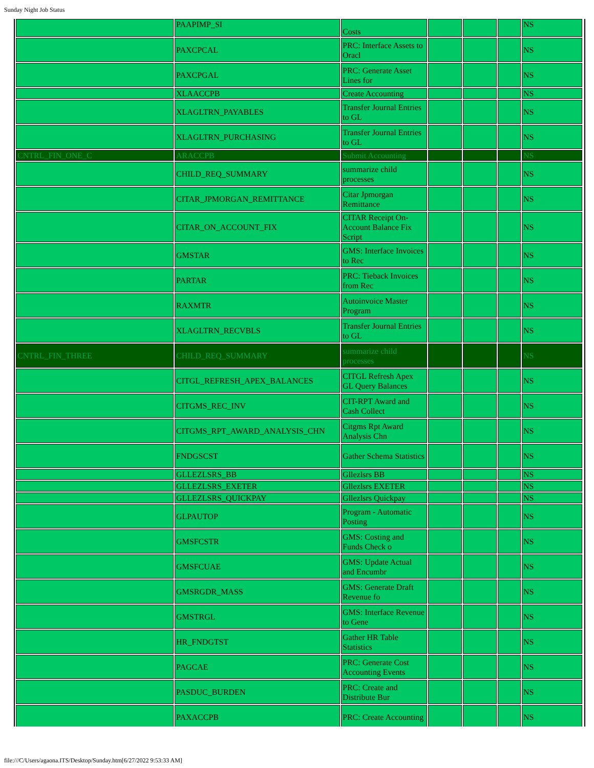Sunday Night Job Status
| | PAAPIMP_SI | Costs | | | | NS |
| | PAXCPCAL | PRC: Interface Assets to Oracl | | | | NS |
| | PAXCPGAL | PRC: Generate Asset Lines for | | | | NS |
| | XLAACCPB | Create Accounting | | | | NS |
| | XLAGLTRN_PAYABLES | Transfer Journal Entries to GL | | | | NS |
| | XLAGLTRN_PURCHASING | Transfer Journal Entries to GL | | | | NS |
| CNTRL_FIN_ONE_C | ARACCPB | Submit Accounting | | | | NS |
| | CHILD_REQ_SUMMARY | summarize child processes | | | | NS |
| | CITAR_JPMORGAN_REMITTANCE | Citar Jpmorgan Remittance | | | | NS |
| | CITAR_ON_ACCOUNT_FIX | CITAR Receipt On-Account Balance Fix Script | | | | NS |
| | GMSTAR | GMS: Interface Invoices to Rec | | | | NS |
| | PARTAR | PRC: Tieback Invoices from Rec | | | | NS |
| | RAXMTR | Autoinvoice Master Program | | | | NS |
| | XLAGLTRN_RECVBLS | Transfer Journal Entries to GL | | | | NS |
| CNTRL_FIN_THREE | CHILD_REQ_SUMMARY | summarize child processes | | | | NS |
| | CITGL_REFRESH_APEX_BALANCES | CITGL Refresh Apex GL Query Balances | | | | NS |
| | CITGMS_REC_INV | CIT-RPT Award and Cash Collect | | | | NS |
| | CITGMS_RPT_AWARD_ANALYSIS_CHN | Citgms Rpt Award Analysis Chn | | | | NS |
| | FNDGSCST | Gather Schema Statistics | | | | NS |
| | GLLEZLSRS_BB | Gllezlsrs BB | | | | NS |
| | GLLEZLSRS_EXETER | Gllezlsrs EXETER | | | | NS |
| | GLLEZLSRS_QUICKPAY | Gllezlsrs Quickpay | | | | NS |
| | GLPAUTOP | Program - Automatic Posting | | | | NS |
| | GMSFCSTR | GMS: Costing and Funds Check o | | | | NS |
| | GMSFCUAE | GMS: Update Actual and Encumbr | | | | NS |
| | GMSRGDR_MASS | GMS: Generate Draft Revenue fo | | | | NS |
| | GMSTRGL | GMS: Interface Revenue to Gene | | | | NS |
| | HR_FNDGTST | Gather HR Table Statistics | | | | NS |
| | PAGCAE | PRC: Generate Cost Accounting Events | | | | NS |
| | PASDUC_BURDEN | PRC: Create and Distribute Bur | | | | NS |
| | PAXACCPB | PRC: Create Accounting | | | | NS |
file:///C/Users/agaona.ITS/Desktop/Sunday.htm[6/27/2022 9:53:33 AM]